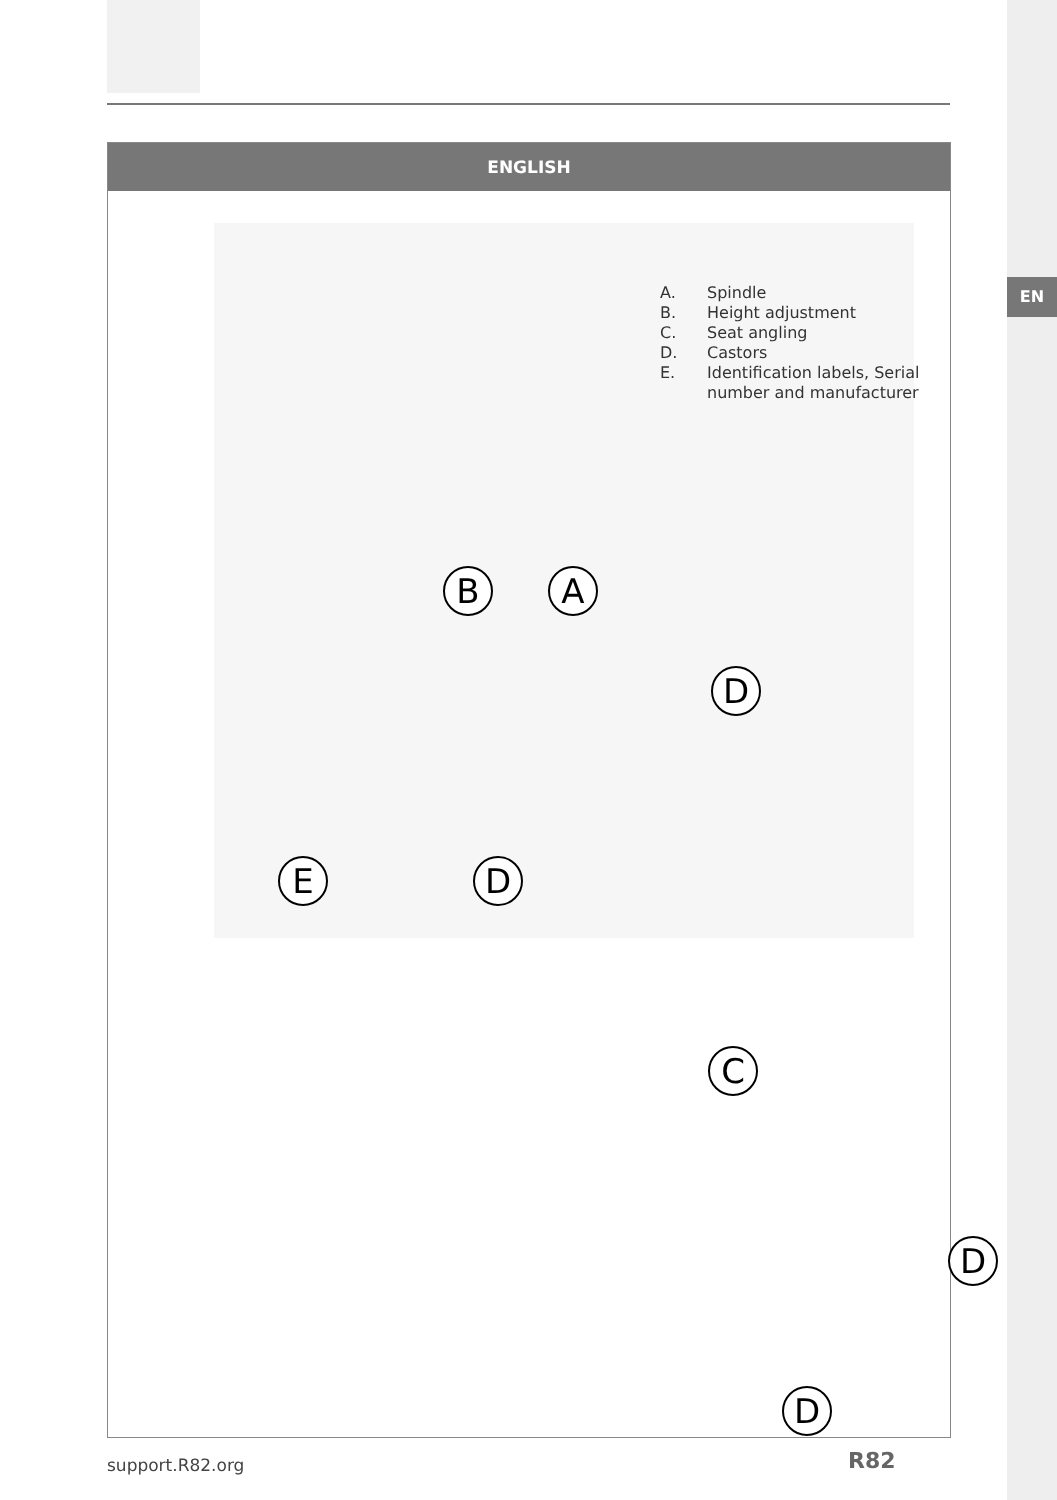EN
ENGLISH
A. Spindle
B. Height adjustment
C. Seat angling
D. Castors
E. Identification labels, Serial
number and manufacturer
B A
D
D
E
C
D
D
support.R82.org R82